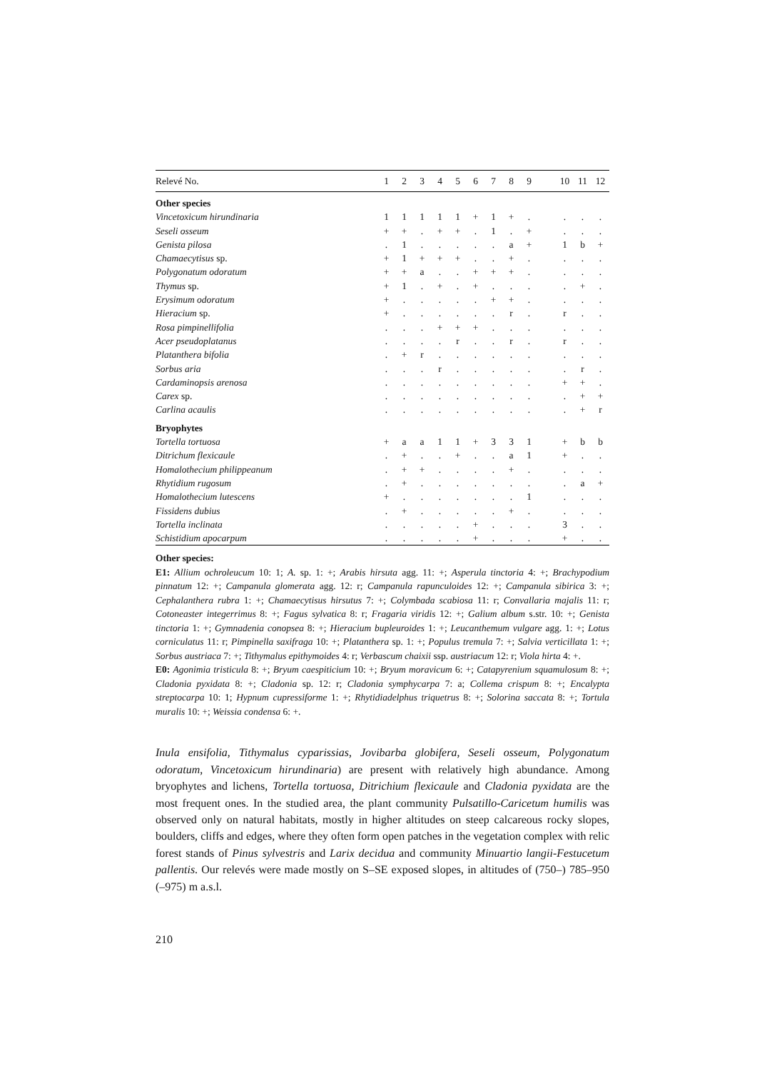| Relevé No. | 1 | 2 | 3 | 4 | 5 | 6 | 7 | 8 | 9 | | 10 | 11 | 12 |
| --- | --- | --- | --- | --- | --- | --- | --- | --- | --- | --- | --- | --- | --- |
| Other species | | | | | | | | | | | | | |
| Vincetoxicum hirundinaria | 1 | 1 | 1 | 1 | 1 | + | 1 | + | . | | . | . | . |
| Seseli osseum | + | + | . | + | + | . | 1 | . | + | | . | . | . |
| Genista pilosa | . | 1 | . | . | . | . | . | a | + | | 1 | b | + |
| Chamaecytisus sp. | + | 1 | + | + | + | . | . | + | . | | . | . | . |
| Polygonatum odoratum | + | + | a | . | . | + | + | + | . | | . | . | . |
| Thymus sp. | + | 1 | . | + | . | + | . | . | . | | . | + | . |
| Erysimum odoratum | + | . | . | . | . | . | + | + | . | | . | . | . |
| Hieracium sp. | + | . | . | . | . | . | . | r | . | | r | . | . |
| Rosa pimpinellifolia | . | . | . | + | + | + | . | . | . | | . | . | . |
| Acer pseudoplatanus | . | . | . | . | r | . | . | r | . | | r | . | . |
| Platanthera bifolia | . | + | r | . | . | . | . | . | . | | . | . | . |
| Sorbus aria | . | . | . | r | . | . | . | . | . | | . | r | . |
| Cardaminopsis arenosa | . | . | . | . | . | . | . | . | . | | + | + | . |
| Carex sp. | . | . | . | . | . | . | . | . | . | | . | + | + |
| Carlina acaulis | . | . | . | . | . | . | . | . | . | | . | + | r |
| Bryophytes | | | | | | | | | | | | | |
| Tortella tortuosa | + | a | a | 1 | 1 | + | 3 | 3 | 1 | | + | b | b |
| Ditrichum flexicaule | . | + | . | . | + | . | . | a | 1 | | + | . | . |
| Homalothecium philippeanum | . | + | + | . | . | . | . | + | . | | . | . | . |
| Rhytidium rugosum | . | + | . | . | . | . | . | . | . | | . | a | + |
| Homalothecium lutescens | + | . | . | . | . | . | . | . | 1 | | . | . | . |
| Fissidens dubius | . | + | . | . | . | . | . | + | . | | . | . | . |
| Tortella inclinata | . | . | . | . | . | + | . | . | . | | 3 | . | . |
| Schistidium apocarpum | . | . | . | . | . | + | . | . | . | | + | . | . |
Other species:
E1: Allium ochroleucum 10: 1; A. sp. 1: +; Arabis hirsuta agg. 11: +; Asperula tinctoria 4: +; Brachypodium pinnatum 12: +; Campanula glomerata agg. 12: r; Campanula rapunculoides 12: +; Campanula sibirica 3: +; Cephalanthera rubra 1: +; Chamaecytisus hirsutus 7: +; Colymbada scabiosa 11: r; Convallaria majalis 11: r; Cotoneaster integerrimus 8: +; Fagus sylvatica 8: r; Fragaria viridis 12: +; Galium album s.str. 10: +; Genista tinctoria 1: +; Gymnadenia conopsea 8: +; Hieracium bupleuroides 1: +; Leucanthemum vulgare agg. 1: +; Lotus corniculatus 11: r; Pimpinella saxifraga 10: +; Platanthera sp. 1: +; Populus tremula 7: +; Salvia verticillata 1: +; Sorbus austriaca 7: +; Tithymalus epithymoides 4: r; Verbascum chaixii ssp. austriacum 12: r; Viola hirta 4: +.
E0: Agonimia tristicula 8: +; Bryum caespiticium 10: +; Bryum moravicum 6: +; Catapyrenium squamulosum 8: +; Cladonia pyxidata 8: +; Cladonia sp. 12: r; Cladonia symphycarpa 7: a; Collema crispum 8: +; Encalypta streptocarpa 10: 1; Hypnum cupressiforme 1: +; Rhytidiadelphus triquetrus 8: +; Solorina saccata 8: +; Tortula muralis 10: +; Weissia condensa 6: +.
Inula ensifolia, Tithymalus cyparissias, Jovibarba globifera, Seseli osseum, Polygonatum odoratum, Vincetoxicum hirundinaria) are present with relatively high abundance. Among bryophytes and lichens, Tortella tortuosa, Ditrichium flexicaule and Cladonia pyxidata are the most frequent ones. In the studied area, the plant community Pulsatillo-Caricetum humilis was observed only on natural habitats, mostly in higher altitudes on steep calcareous rocky slopes, boulders, cliffs and edges, where they often form open patches in the vegetation complex with relic forest stands of Pinus sylvestris and Larix decidua and community Minuartio langii-Festucetum pallentis. Our relevés were made mostly on S–SE exposed slopes, in altitudes of (750–) 785–950 (–975) m a.s.l.
210